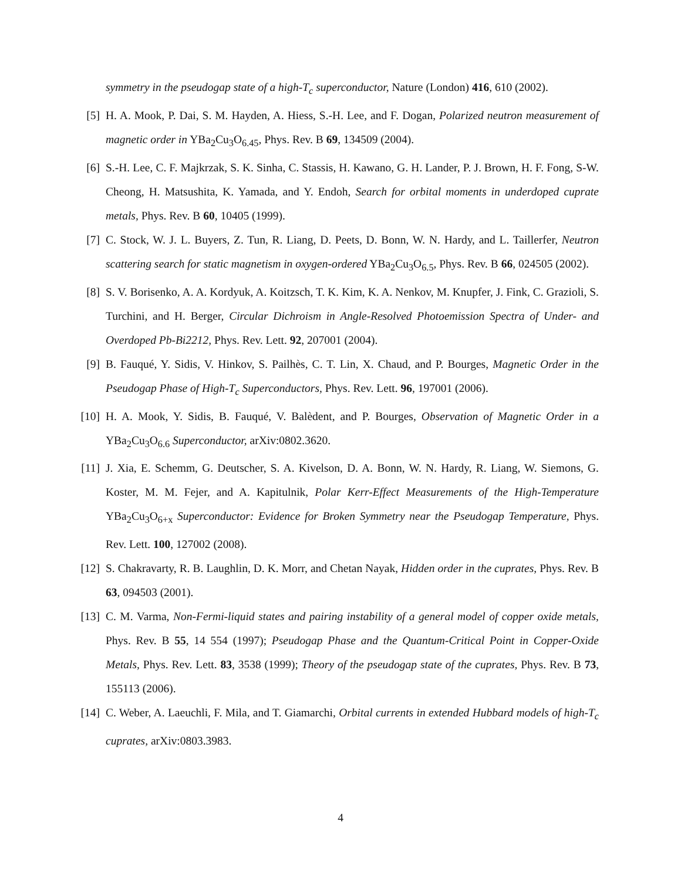symmetry in the pseudogap state of a high-T<sub>c</sub> superconductor, Nature (London) 416, 610 (2002).
[5]
H. A. Mook, P. Dai, S. M. Hayden, A. Hiess, S.-H. Lee, and F. Dogan, Polarized neutron measurement of magnetic order in YBa<sub>2</sub>Cu<sub>3</sub>O<sub>6.45</sub>, Phys. Rev. B 69, 134509 (2004).
[6]
S.-H. Lee, C. F. Majkrzak, S. K. Sinha, C. Stassis, H. Kawano, G. H. Lander, P. J. Brown, H. F. Fong, S-W. Cheong, H. Matsushita, K. Yamada, and Y. Endoh, Search for orbital moments in underdoped cuprate metals, Phys. Rev. B 60, 10405 (1999).
[7]
C. Stock, W. J. L. Buyers, Z. Tun, R. Liang, D. Peets, D. Bonn, W. N. Hardy, and L. Taillerfer, Neutron scattering search for static magnetism in oxygen-ordered YBa<sub>2</sub>Cu<sub>3</sub>O<sub>6.5</sub>, Phys. Rev. B 66, 024505 (2002).
[8]
S. V. Borisenko, A. A. Kordyuk, A. Koitzsch, T. K. Kim, K. A. Nenkov, M. Knupfer, J. Fink, C. Grazioli, S. Turchini, and H. Berger, Circular Dichroism in Angle-Resolved Photoemission Spectra of Under- and Overdoped Pb-Bi2212, Phys. Rev. Lett. 92, 207001 (2004).
[9]
B. Fauqué, Y. Sidis, V. Hinkov, S. Pailhès, C. T. Lin, X. Chaud, and P. Bourges, Magnetic Order in the Pseudogap Phase of High-T<sub>c</sub> Superconductors, Phys. Rev. Lett. 96, 197001 (2006).
[10]
H. A. Mook, Y. Sidis, B. Fauqué, V. Balèdent, and P. Bourges, Observation of Magnetic Order in a YBa<sub>2</sub>Cu<sub>3</sub>O<sub>6.6</sub> Superconductor, arXiv:0802.3620.
[11]
J. Xia, E. Schemm, G. Deutscher, S. A. Kivelson, D. A. Bonn, W. N. Hardy, R. Liang, W. Siemons, G. Koster, M. M. Fejer, and A. Kapitulnik, Polar Kerr-Effect Measurements of the High-Temperature YBa<sub>2</sub>Cu<sub>3</sub>O<sub>6+x</sub> Superconductor: Evidence for Broken Symmetry near the Pseudogap Temperature, Phys. Rev. Lett. 100, 127002 (2008).
[12]
S. Chakravarty, R. B. Laughlin, D. K. Morr, and Chetan Nayak, Hidden order in the cuprates, Phys. Rev. B 63, 094503 (2001).
[13]
C. M. Varma, Non-Fermi-liquid states and pairing instability of a general model of copper oxide metals, Phys. Rev. B 55, 14 554 (1997); Pseudogap Phase and the Quantum-Critical Point in Copper-Oxide Metals, Phys. Rev. Lett. 83, 3538 (1999); Theory of the pseudogap state of the cuprates, Phys. Rev. B 73, 155113 (2006).
[14]
C. Weber, A. Laeuchli, F. Mila, and T. Giamarchi, Orbital currents in extended Hubbard models of high-T<sub>c</sub> cuprates, arXiv:0803.3983.
4